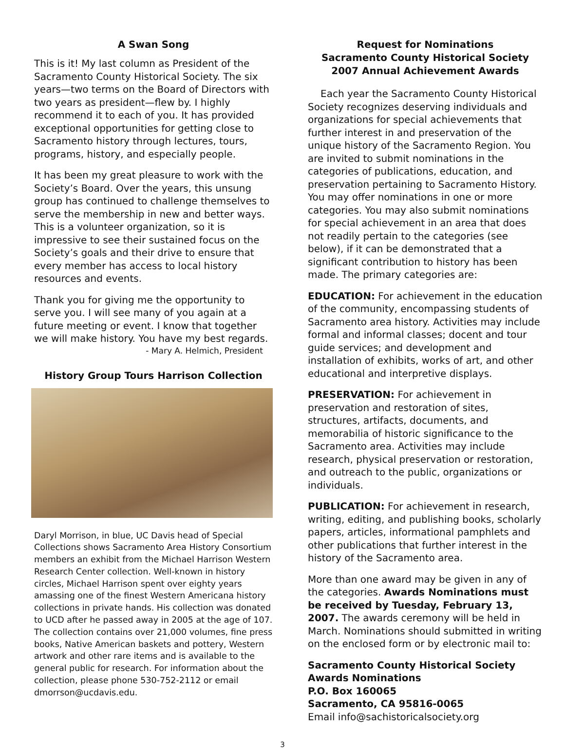A Swan Song
This is it! My last column as President of the Sacramento County Historical Society. The six years—two terms on the Board of Directors with two years as president—flew by. I highly recommend it to each of you. It has provided exceptional opportunities for getting close to Sacramento history through lectures, tours, programs, history, and especially people.
It has been my great pleasure to work with the Society’s Board. Over the years, this unsung group has continued to challenge themselves to serve the membership in new and better ways. This is a volunteer organization, so it is impressive to see their sustained focus on the Society’s goals and their drive to ensure that every member has access to local history resources and events.
Thank you for giving me the opportunity to serve you. I will see many of you again at a future meeting or event. I know that together we will make history. You have my best regards.
- Mary A. Helmich, President
History Group Tours Harrison Collection
Daryl Morrison, in blue, UC Davis head of Special Collections shows Sacramento Area History Consortium members an exhibit from the Michael Harrison Western Research Center collection. Well-known in history circles, Michael Harrison spent over eighty years amassing one of the finest Western Americana history collections in private hands. His collection was donated to UCD after he passed away in 2005 at the age of 107. The collection contains over 21,000 volumes, fine press books, Native American baskets and pottery, Western artwork and other rare items and is available to the general public for research. For information about the collection, please phone 530-752-2112 or email dmorrson@ucdavis.edu.
Request for Nominations
Sacramento County Historical Society
2007 Annual Achievement Awards
Each year the Sacramento County Historical Society recognizes deserving individuals and organizations for special achievements that further interest in and preservation of the unique history of the Sacramento Region. You are invited to submit nominations in the categories of publications, education, and preservation pertaining to Sacramento History. You may offer nominations in one or more categories. You may also submit nominations for special achievement in an area that does not readily pertain to the categories (see below), if it can be demonstrated that a significant contribution to history has been made. The primary categories are:
EDUCATION: For achievement in the education of the community, encompassing students of Sacramento area history. Activities may include formal and informal classes; docent and tour guide services; and development and installation of exhibits, works of art, and other educational and interpretive displays.
PRESERVATION: For achievement in preservation and restoration of sites, structures, artifacts, documents, and memorabilia of historic significance to the Sacramento area. Activities may include research, physical preservation or restoration, and outreach to the public, organizations or individuals.
PUBLICATION: For achievement in research, writing, editing, and publishing books, scholarly papers, articles, informational pamphlets and other publications that further interest in the history of the Sacramento area.
More than one award may be given in any of the categories. Awards Nominations must be received by Tuesday, February 13, 2007. The awards ceremony will be held in March. Nominations should submitted in writing on the enclosed form or by electronic mail to:
Sacramento County Historical Society
Awards Nominations
P.O. Box 160065
Sacramento, CA 95816-0065
Email info@sachistoricalsociety.org
3